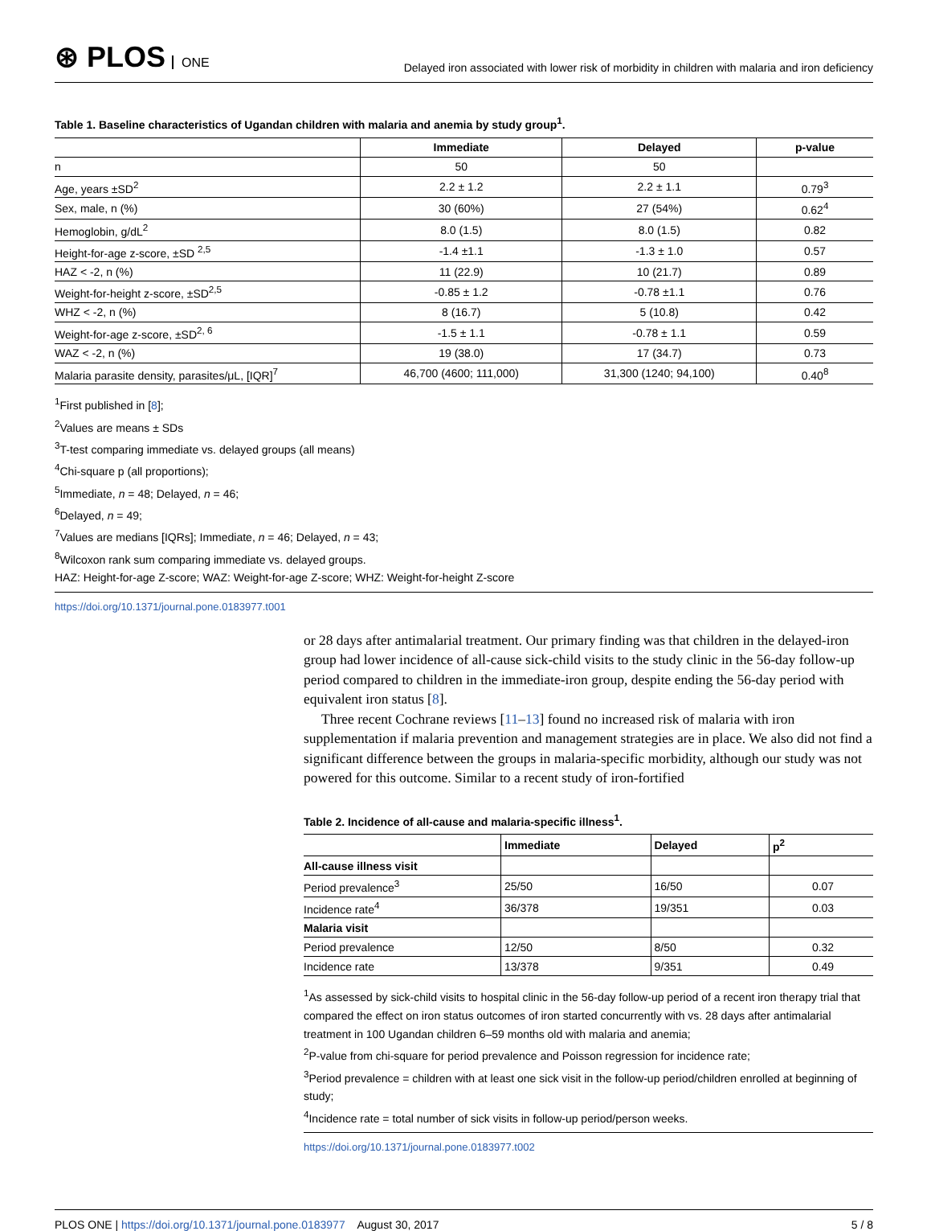⊛ PLOS ONE
Delayed iron associated with lower risk of morbidity in children with malaria and iron deficiency
Table 1. Baseline characteristics of Ugandan children with malaria and anemia by study group<sup>1</sup>.
| | Immediate | Delayed | p-value |
| --- | --- | --- | --- |
| n | 50 | 50 | |
| Age, years ±SD<sup>2</sup> | 2.2 ± 1.2 | 2.2 ± 1.1 | 0.79<sup>3</sup> |
| Sex, male, n (%) | 30 (60%) | 27 (54%) | 0.62<sup>4</sup> |
| Hemoglobin, g/dL<sup>2</sup> | 8.0 (1.5) | 8.0 (1.5) | 0.82 |
| Height-for-age z-score, ±SD <sup>2,5</sup> | -1.4 ±1.1 | -1.3 ± 1.0 | 0.57 |
| HAZ < -2, n (%) | 11 (22.9) | 10 (21.7) | 0.89 |
| Weight-for-height z-score, ±SD<sup>2,5</sup> | -0.85 ± 1.2 | -0.78 ±1.1 | 0.76 |
| WHZ < -2, n (%) | 8 (16.7) | 5 (10.8) | 0.42 |
| Weight-for-age z-score, ±SD<sup>2, 6</sup> | -1.5 ± 1.1 | -0.78 ± 1.1 | 0.59 |
| WAZ < -2, n (%) | 19 (38.0) | 17 (34.7) | 0.73 |
| Malaria parasite density, parasites/μL, [IQR]<sup>7</sup> | 46,700 (4600; 111,000) | 31,300 (1240; 94,100) | 0.40<sup>8</sup> |
<sup>1</sup> First published in [8];
<sup>2</sup> Values are means ± SDs
<sup>3</sup> T-test comparing immediate vs. delayed groups (all means)
<sup>4</sup> Chi-square p (all proportions);
<sup>5</sup> Immediate, n = 48; Delayed, n = 46;
<sup>6</sup> Delayed, n = 49;
<sup>7</sup> Values are medians [IQRs]; Immediate, n = 46; Delayed, n = 43;
<sup>8</sup> Wilcoxon rank sum comparing immediate vs. delayed groups.
HAZ: Height-for-age Z-score; WAZ: Weight-for-age Z-score; WHZ: Weight-for-height Z-score
https://doi.org/10.1371/journal.pone.0183977.t001
or 28 days after antimalarial treatment. Our primary finding was that children in the delayed-iron group had lower incidence of all-cause sick-child visits to the study clinic in the 56-day follow-up period compared to children in the immediate-iron group, despite ending the 56-day period with equivalent iron status [8].
Three recent Cochrane reviews [11–13] found no increased risk of malaria with iron supplementation if malaria prevention and management strategies are in place. We also did not find a significant difference between the groups in malaria-specific morbidity, although our study was not powered for this outcome. Similar to a recent study of iron-fortified
Table 2. Incidence of all-cause and malaria-specific illness<sup>1</sup>.
| | Immediate | Delayed | p<sup>2</sup> |
| --- | --- | --- | --- |
| All-cause illness visit | | | |
| Period prevalence<sup>3</sup> | 25/50 | 16/50 | 0.07 |
| Incidence rate<sup>4</sup> | 36/378 | 19/351 | 0.03 |
| Malaria visit | | | |
| Period prevalence | 12/50 | 8/50 | 0.32 |
| Incidence rate | 13/378 | 9/351 | 0.49 |
<sup>1</sup> As assessed by sick-child visits to hospital clinic in the 56-day follow-up period of a recent iron therapy trial that compared the effect on iron status outcomes of iron started concurrently with vs. 28 days after antimalarial treatment in 100 Ugandan children 6–59 months old with malaria and anemia;
<sup>2</sup> P-value from chi-square for period prevalence and Poisson regression for incidence rate;
<sup>3</sup> Period prevalence = children with at least one sick visit in the follow-up period/children enrolled at beginning of study;
<sup>4</sup> Incidence rate = total number of sick visits in follow-up period/person weeks.
https://doi.org/10.1371/journal.pone.0183977.t002
PLOS ONE | https://doi.org/10.1371/journal.pone.0183977 August 30, 2017
5 / 8